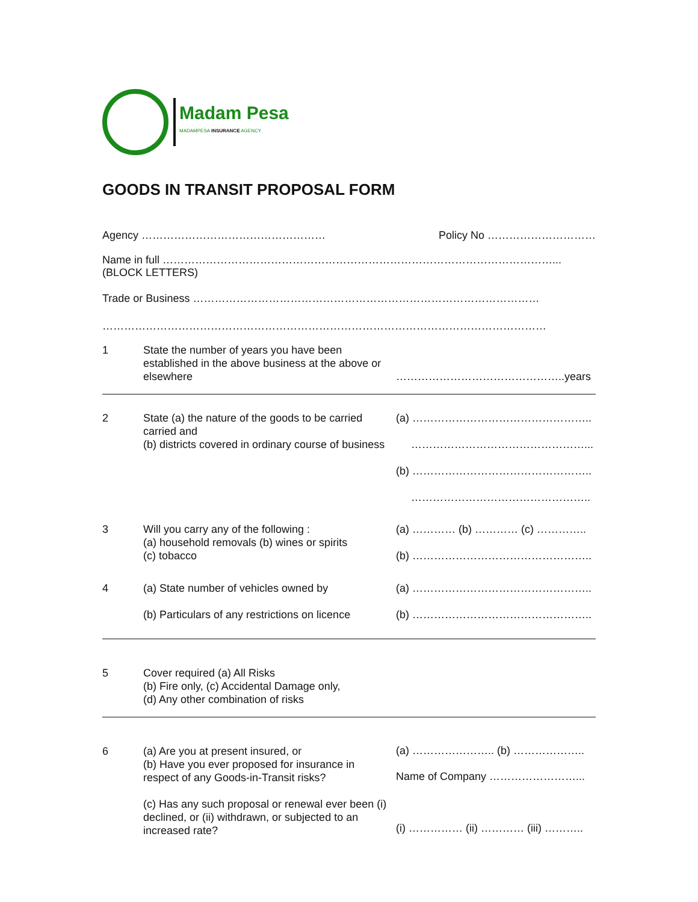Madam Pesa
MADAMPESA INSURANCE AGENCY
GOODS IN TRANSIT PROPOSAL FORM
Agency …………………………………………… Policy No …………………………
Name in full ………………………………………………………………………………………………...
(BLOCK LETTERS)
Trade or Business ……………………………………………………………………………………
……………………………………………………………………………………………………………
1
State the number of years you have been established in the above business at the above or elsewhere
………………………………………..years
2
State (a) the nature of the goods to be carried carried and
(b) districts covered in ordinary course of business
(a) …………………………………………..
…………………………………………...
(b) …………………………………………..
…………………………………………..
3
Will you carry any of the following :
(a) household removals (b) wines or spirits
(c) tobacco
(a) ………… (b) ………… (c) …………..
(b) …………………………………………..
4
(a) State number of vehicles owned by
(b) Particulars of any restrictions on licence
(a) …………………………………………..
(b) …………………………………………..
5
Cover required (a) All Risks
(b) Fire only, (c) Accidental Damage only,
(d) Any other combination of risks
6
(a) Are you at present insured, or
(b) Have you ever proposed for insurance in respect of any Goods-in-Transit risks?
(c) Has any such proposal or renewal ever been (i) declined, or (ii) withdrawn, or subjected to an increased rate?
(a) ………………….. (b) ………………..
Name of Company ……………………...
(i) …………… (ii) ………… (iii) ………..